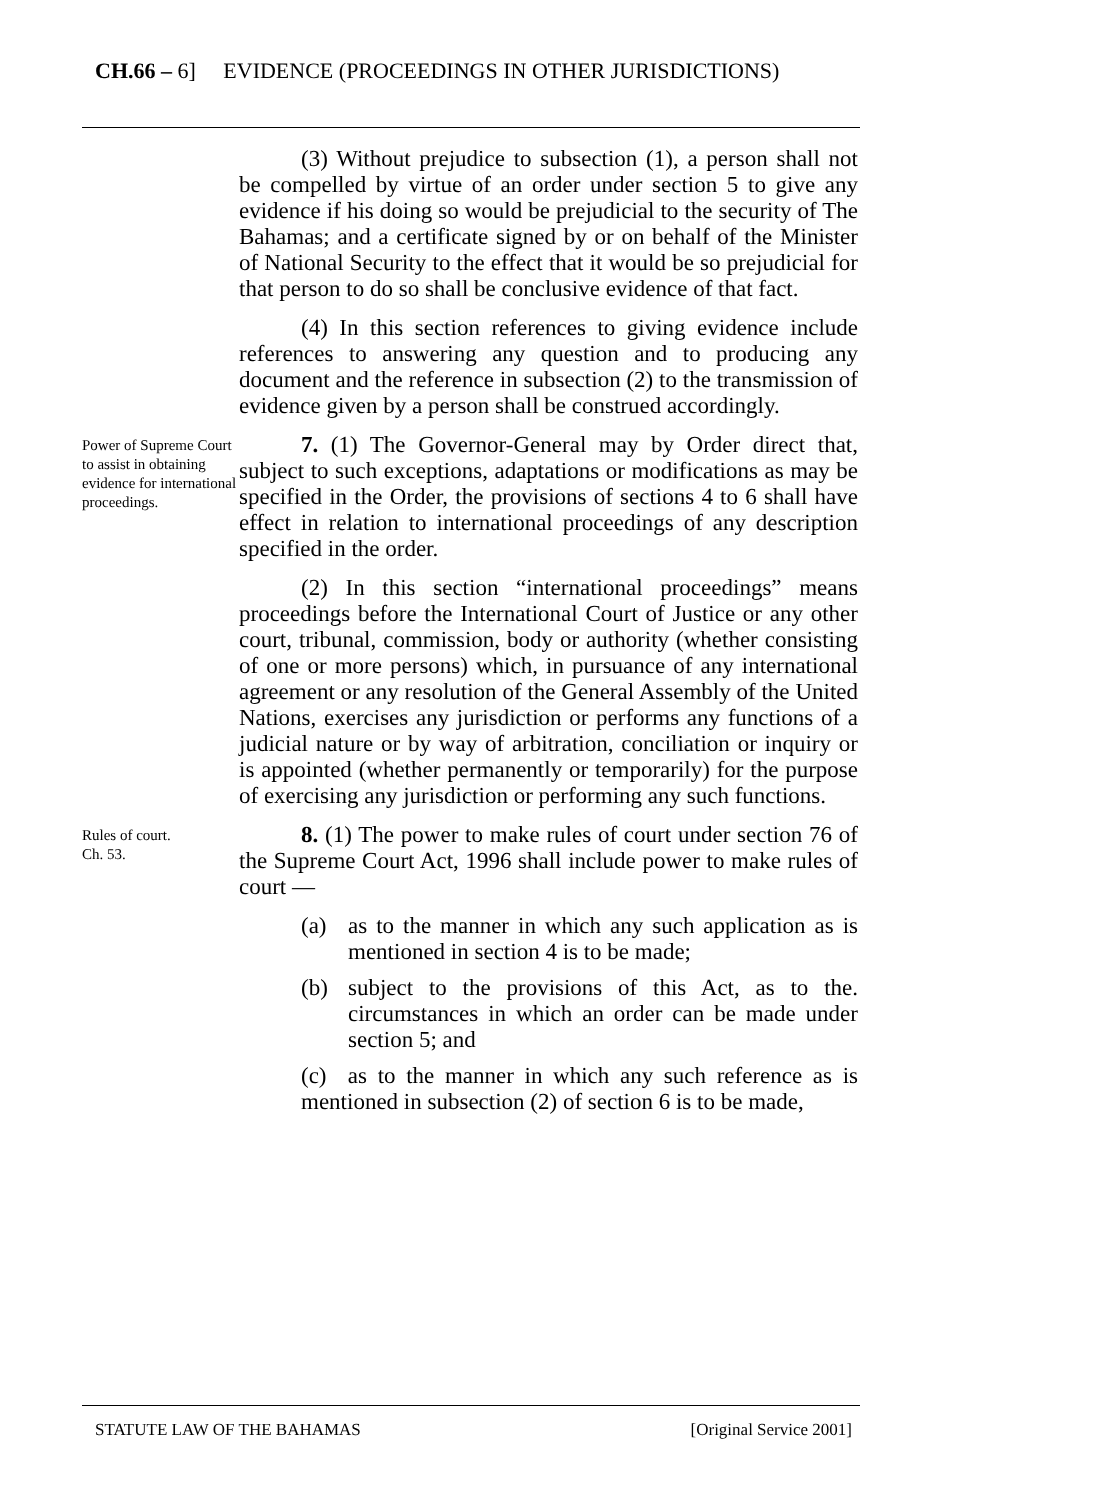CH.66 – 6] EVIDENCE (PROCEEDINGS IN OTHER JURISDICTIONS)
(3) Without prejudice to subsection (1), a person shall not be compelled by virtue of an order under section 5 to give any evidence if his doing so would be prejudicial to the security of The Bahamas; and a certificate signed by or on behalf of the Minister of National Security to the effect that it would be so prejudicial for that person to do so shall be conclusive evidence of that fact.
(4) In this section references to giving evidence include references to answering any question and to producing any document and the reference in subsection (2) to the transmission of evidence given by a person shall be construed accordingly.
Power of Supreme Court to assist in obtaining evidence for international proceedings.
7. (1) The Governor-General may by Order direct that, subject to such exceptions, adaptations or modifications as may be specified in the Order, the provisions of sections 4 to 6 shall have effect in relation to international proceedings of any description specified in the order.
(2) In this section “international proceedings” means proceedings before the International Court of Justice or any other court, tribunal, commission, body or authority (whether consisting of one or more persons) which, in pursuance of any international agreement or any resolution of the General Assembly of the United Nations, exercises any jurisdiction or performs any functions of a judicial nature or by way of arbitration, conciliation or inquiry or is appointed (whether permanently or temporarily) for the purpose of exercising any jurisdiction or performing any such functions.
Rules of court.
Ch. 53.
8. (1) The power to make rules of court under section 76 of the Supreme Court Act, 1996 shall include power to make rules of court —
(a) as to the manner in which any such application as is mentioned in section 4 is to be made;
(b) subject to the provisions of this Act, as to the. circumstances in which an order can be made under section 5; and
(c) as to the manner in which any such reference as is mentioned in subsection (2) of section 6 is to be made,
STATUTE LAW OF THE BAHAMAS [Original Service 2001]